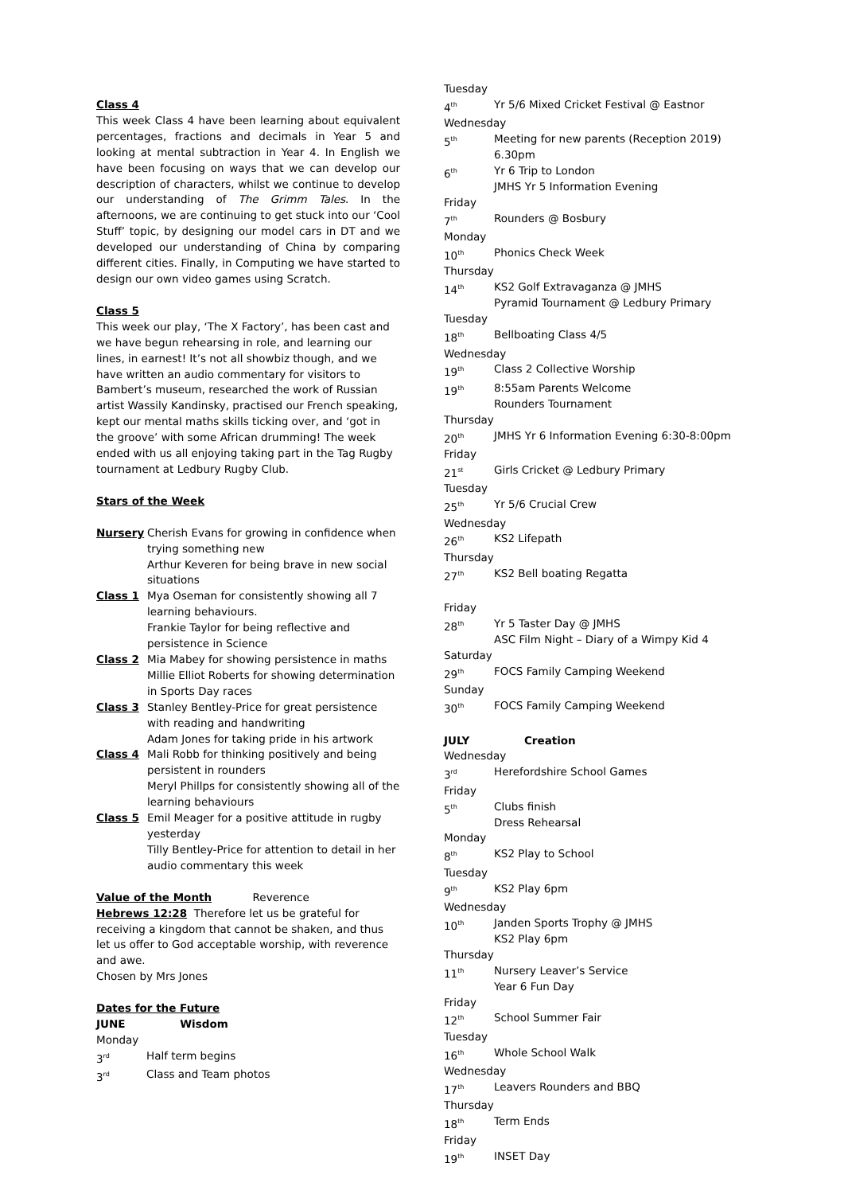Class 4
This week Class 4 have been learning about equivalent percentages, fractions and decimals in Year 5 and looking at mental subtraction in Year 4. In English we have been focusing on ways that we can develop our description of characters, whilst we continue to develop our understanding of The Grimm Tales. In the afternoons, we are continuing to get stuck into our ‘Cool Stuff’ topic, by designing our model cars in DT and we developed our understanding of China by comparing different cities. Finally, in Computing we have started to design our own video games using Scratch.
Class 5
This week our play, ‘The X Factory’, has been cast and we have begun rehearsing in role, and learning our lines, in earnest! It’s not all showbiz though, and we have written an audio commentary for visitors to Bambert’s museum, researched the work of Russian artist Wassily Kandinsky, practised our French speaking, kept our mental maths skills ticking over, and ‘got in the groove’ with some African drumming! The week ended with us all enjoying taking part in the Tag Rugby tournament at Ledbury Rugby Club.
Stars of the Week
Nursery Cherish Evans for growing in confidence when trying something new
Arthur Keveren for being brave in new social situations
Class 1 Mya Oseman for consistently showing all 7 learning behaviours.
Frankie Taylor for being reflective and persistence in Science
Class 2 Mia Mabey for showing persistence in maths
Millie Elliot Roberts for showing determination in Sports Day races
Class 3 Stanley Bentley-Price for great persistence with reading and handwriting
Adam Jones for taking pride in his artwork
Class 4 Mali Robb for thinking positively and being persistent in rounders
Meryl Phillps for consistently showing all of the learning behaviours
Class 5 Emil Meager for a positive attitude in rugby yesterday
Tilly Bentley-Price for attention to detail in her audio commentary this week
Value of the Month Reverence
Hebrews 12:28 Therefore let us be grateful for receiving a kingdom that cannot be shaken, and thus let us offer to God acceptable worship, with reverence and awe.
Chosen by Mrs Jones
Dates for the Future
JUNE Wisdom
Monday
3<sup>rd</sup> Half term begins
3<sup>rd</sup> Class and Team photos
Tuesday
4<sup>th</sup> Yr 5/6 Mixed Cricket Festival @ Eastnor
Wednesday
5<sup>th</sup> Meeting for new parents (Reception 2019)
6.30pm
6<sup>th</sup> Yr 6 Trip to London
JMHS Yr 5 Information Evening
Friday
7<sup>th</sup> Rounders @ Bosbury
Monday
10<sup>th</sup> Phonics Check Week
Thursday
14<sup>th</sup> KS2 Golf Extravaganza @ JMHS
Pyramid Tournament @ Ledbury Primary
Tuesday
18<sup>th</sup> Bellboating Class 4/5
Wednesday
19<sup>th</sup> Class 2 Collective Worship
19<sup>th</sup> 8:55am Parents Welcome
Rounders Tournament
Thursday
20<sup>th</sup> JMHS Yr 6 Information Evening 6:30-8:00pm
Friday
21<sup>st</sup> Girls Cricket @ Ledbury Primary
Tuesday
25<sup>th</sup> Yr 5/6 Crucial Crew
Wednesday
26<sup>th</sup> KS2 Lifepath
Thursday
27<sup>th</sup> KS2 Bell boating Regatta
Friday
28<sup>th</sup> Yr 5 Taster Day @ JMHS
ASC Film Night – Diary of a Wimpy Kid 4
Saturday
29<sup>th</sup> FOCS Family Camping Weekend
Sunday
30<sup>th</sup> FOCS Family Camping Weekend
JULY Creation
Wednesday
3<sup>rd</sup> Herefordshire School Games
Friday
5<sup>th</sup> Clubs finish
Dress Rehearsal
Monday
8<sup>th</sup> KS2 Play to School
Tuesday
9<sup>th</sup> KS2 Play 6pm
Wednesday
10<sup>th</sup> Janden Sports Trophy @ JMHS
KS2 Play 6pm
Thursday
11<sup>th</sup> Nursery Leaver’s Service
Year 6 Fun Day
Friday
12<sup>th</sup> School Summer Fair
Tuesday
16<sup>th</sup> Whole School Walk
Wednesday
17<sup>th</sup> Leavers Rounders and BBQ
Thursday
18<sup>th</sup> Term Ends
Friday
19<sup>th</sup> INSET Day